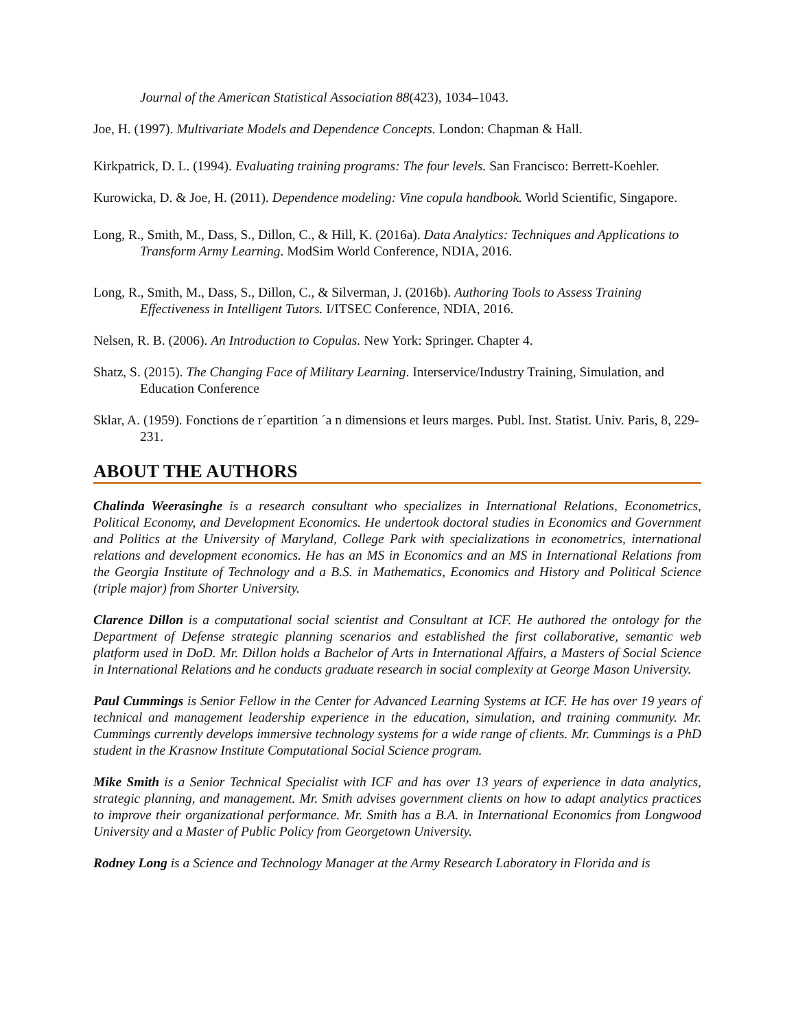Journal of the American Statistical Association 88(423), 1034–1043.
Joe, H. (1997). Multivariate Models and Dependence Concepts. London: Chapman & Hall.
Kirkpatrick, D. L. (1994). Evaluating training programs: The four levels. San Francisco: Berrett-Koehler.
Kurowicka, D. & Joe, H. (2011). Dependence modeling: Vine copula handbook. World Scientific, Singapore.
Long, R., Smith, M., Dass, S., Dillon, C., & Hill, K. (2016a). Data Analytics: Techniques and Applications to Transform Army Learning. ModSim World Conference, NDIA, 2016.
Long, R., Smith, M., Dass, S., Dillon, C., & Silverman, J. (2016b). Authoring Tools to Assess Training Effectiveness in Intelligent Tutors. I/ITSEC Conference, NDIA, 2016.
Nelsen, R. B. (2006). An Introduction to Copulas. New York: Springer. Chapter 4.
Shatz, S. (2015). The Changing Face of Military Learning. Interservice/Industry Training, Simulation, and Education Conference
Sklar, A. (1959). Fonctions de r´epartition ´a n dimensions et leurs marges. Publ. Inst. Statist. Univ. Paris, 8, 229-231.
ABOUT THE AUTHORS
Chalinda Weerasinghe is a research consultant who specializes in International Relations, Econometrics, Political Economy, and Development Economics. He undertook doctoral studies in Economics and Government and Politics at the University of Maryland, College Park with specializations in econometrics, international relations and development economics. He has an MS in Economics and an MS in International Relations from the Georgia Institute of Technology and a B.S. in Mathematics, Economics and History and Political Science (triple major) from Shorter University.
Clarence Dillon is a computational social scientist and Consultant at ICF. He authored the ontology for the Department of Defense strategic planning scenarios and established the first collaborative, semantic web platform used in DoD. Mr. Dillon holds a Bachelor of Arts in International Affairs, a Masters of Social Science in International Relations and he conducts graduate research in social complexity at George Mason University.
Paul Cummings is Senior Fellow in the Center for Advanced Learning Systems at ICF. He has over 19 years of technical and management leadership experience in the education, simulation, and training community. Mr. Cummings currently develops immersive technology systems for a wide range of clients. Mr. Cummings is a PhD student in the Krasnow Institute Computational Social Science program.
Mike Smith is a Senior Technical Specialist with ICF and has over 13 years of experience in data analytics, strategic planning, and management. Mr. Smith advises government clients on how to adapt analytics practices to improve their organizational performance. Mr. Smith has a B.A. in International Economics from Longwood University and a Master of Public Policy from Georgetown University.
Rodney Long is a Science and Technology Manager at the Army Research Laboratory in Florida and is